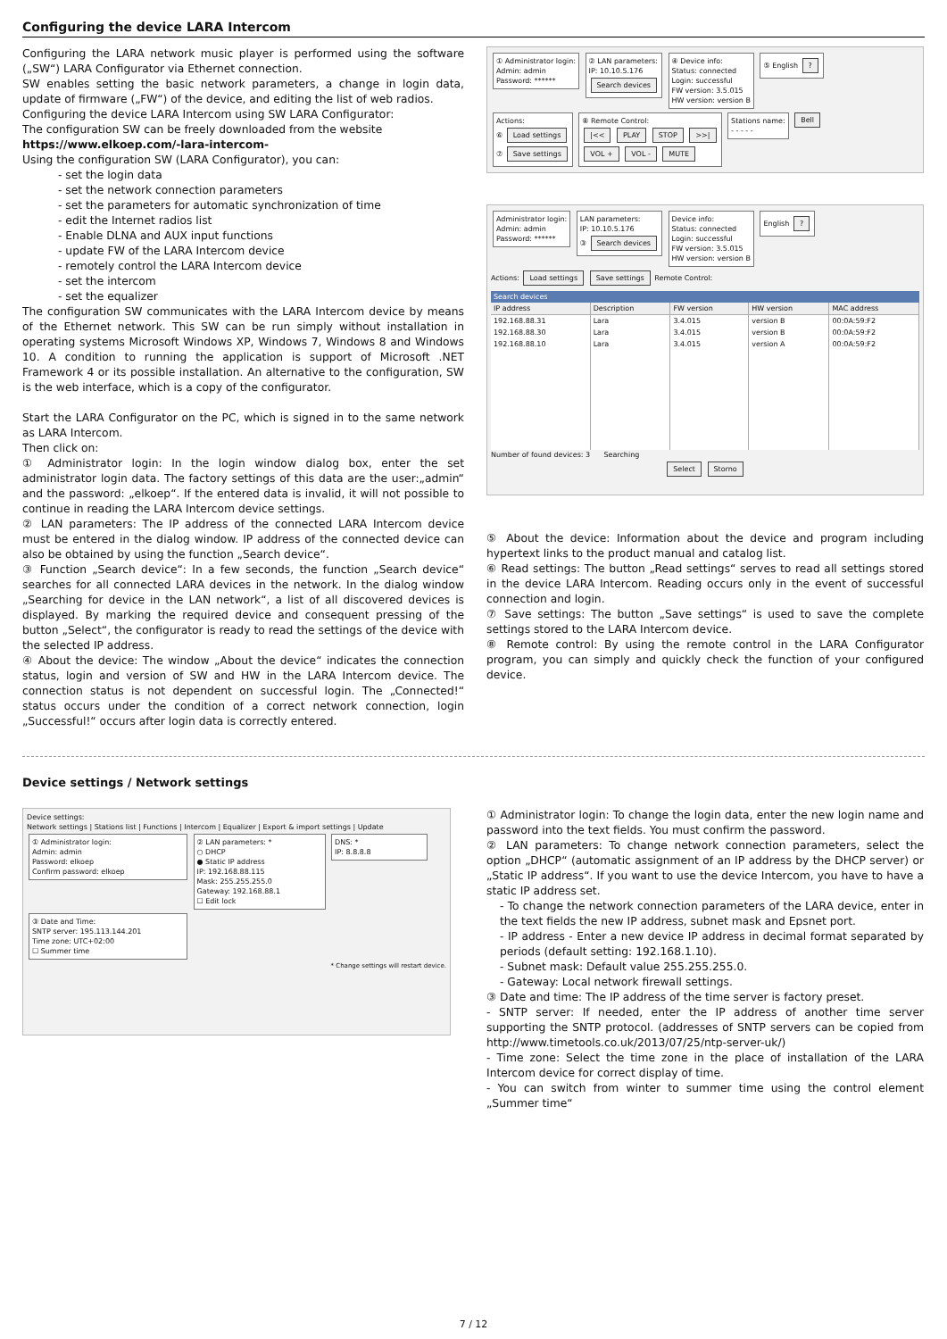Configuring the device LARA Intercom
Configuring the LARA network music player is performed using the software („SW“) LARA Configurator via Ethernet connection.
SW enables setting the basic network parameters, a change in login data, update of firmware („FW“) of the device, and editing the list of web radios.
Configuring the device LARA Intercom using SW LARA Configurator:
The configuration SW can be freely downloaded from the website
https://www.elkoep.com/-lara-intercom-
Using the configuration SW (LARA Configurator), you can:
- set the login data
- set the network connection parameters
- set the parameters for automatic synchronization of time
- edit the Internet radios list
- Enable DLNA and AUX input functions
- update FW of the LARA Intercom device
- remotely control the LARA Intercom device
- set the intercom
- set the equalizer
The configuration SW communicates with the LARA Intercom device by means of the Ethernet network. This SW can be run simply without installation in operating systems Microsoft Windows XP, Windows 7, Windows 8 and Windows 10. A condition to running the application is support of Microsoft .NET Framework 4 or its possible installation. An alternative to the configuration, SW is the web interface, which is a copy of the configurator.
Start the LARA Configurator on the PC, which is signed in to the same network as LARA Intercom.
Then click on:
① Administrator login: In the login window dialog box, enter the set administrator login data. The factory settings of this data are the user:„admin“ and the password: „elkoep“. If the entered data is invalid, it will not possible to continue in reading the LARA Intercom device settings.
② LAN parameters: The IP address of the connected LARA Intercom device must be entered in the dialog window. IP address of the connected device can also be obtained by using the function „Search device“.
③ Function „Search device“: In a few seconds, the function „Search device“ searches for all connected LARA devices in the network. In the dialog window „Searching for device in the LAN network“, a list of all discovered devices is displayed. By marking the required device and consequent pressing of the button „Select“, the configurator is ready to read the settings of the device with the selected IP address.
④ About the device: The window „About the device“ indicates the connection status, login and version of SW and HW in the LARA Intercom device. The connection status is not dependent on successful login. The „Connected!“ status occurs under the condition of a correct network connection, login „Successful!“ occurs after login data is correctly entered.
① Administrator login:
Admin: admin
Password: ******
② LAN parameters:
IP: 10.10.5.176
Search devices
④ Device info:
Status: connected
Login: successful
FW version: 3.5.015
HW version: version B
⑤ English ?
Actions:
⑥ Load settings
⑦ Save settings
⑧ Remote Control:
|<< PLAY STOP >>|
VOL + VOL - MUTE
Stations name:
- - - - -
Bell
Administrator login:
Admin: admin
Password: ******
LAN parameters:
IP: 10.10.5.176
③ Search devices
Device info:
Status: connected
Login: successful
FW version: 3.5.015
HW version: version B
English ?
Actions: Load settings Save settings Remote Control:
Search devices
| IP address | Description | FW version | HW version | MAC address |
| --- | --- | --- | --- | --- |
| 192.168.88.31 | Lara | 3.4.015 | version B | 00:0A:59:F2 |
| 192.168.88.30 | Lara | 3.4.015 | version B | 00:0A:59:F2 |
| 192.168.88.10 | Lara | 3.4.015 | version A | 00:0A:59:F2 |
Number of found devices: 3 Searching
Select Storno
⑤ About the device: Information about the device and program including hypertext links to the product manual and catalog list.
⑥ Read settings: The button „Read settings“ serves to read all settings stored in the device LARA Intercom. Reading occurs only in the event of successful connection and login.
⑦ Save settings: The button „Save settings“ is used to save the complete settings stored to the LARA Intercom device.
⑧ Remote control: By using the remote control in the LARA Configurator program, you can simply and quickly check the function of your configured device.
Device settings / Network settings
Device settings:
Network settings | Stations list | Functions | Intercom | Equalizer | Export & import settings | Update
① Administrator login:
Admin: admin
Password: elkoep
Confirm password: elkoep
② LAN parameters: *
○ DHCP
● Static IP address
IP: 192.168.88.115
Mask: 255.255.255.0
Gateway: 192.168.88.1
☐ Edit lock
DNS: *
IP: 8.8.8.8
③ Date and Time:
SNTP server: 195.113.144.201
Time zone: UTC+02:00
☐ Summer time
* Change settings will restart device.
① Administrator login: To change the login data, enter the new login name and password into the text fields. You must confirm the password.
② LAN parameters: To change network connection parameters, select the option „DHCP“ (automatic assignment of an IP address by the DHCP server) or „Static IP address“. If you want to use the device Intercom, you have to have a static IP address set.
- To change the network connection parameters of the LARA device, enter in the text fields the new IP address, subnet mask and Epsnet port.
- IP address - Enter a new device IP address in decimal format separated by periods (default setting: 192.168.1.10).
- Subnet mask: Default value 255.255.255.0.
- Gateway: Local network firewall settings.
③ Date and time: The IP address of the time server is factory preset.
- SNTP server: If needed, enter the IP address of another time server supporting the SNTP protocol. (addresses of SNTP servers can be copied from http://www.timetools.co.uk/2013/07/25/ntp-server-uk/)
- Time zone: Select the time zone in the place of installation of the LARA Intercom device for correct display of time.
- You can switch from winter to summer time using the control element „Summer time“
7 / 12